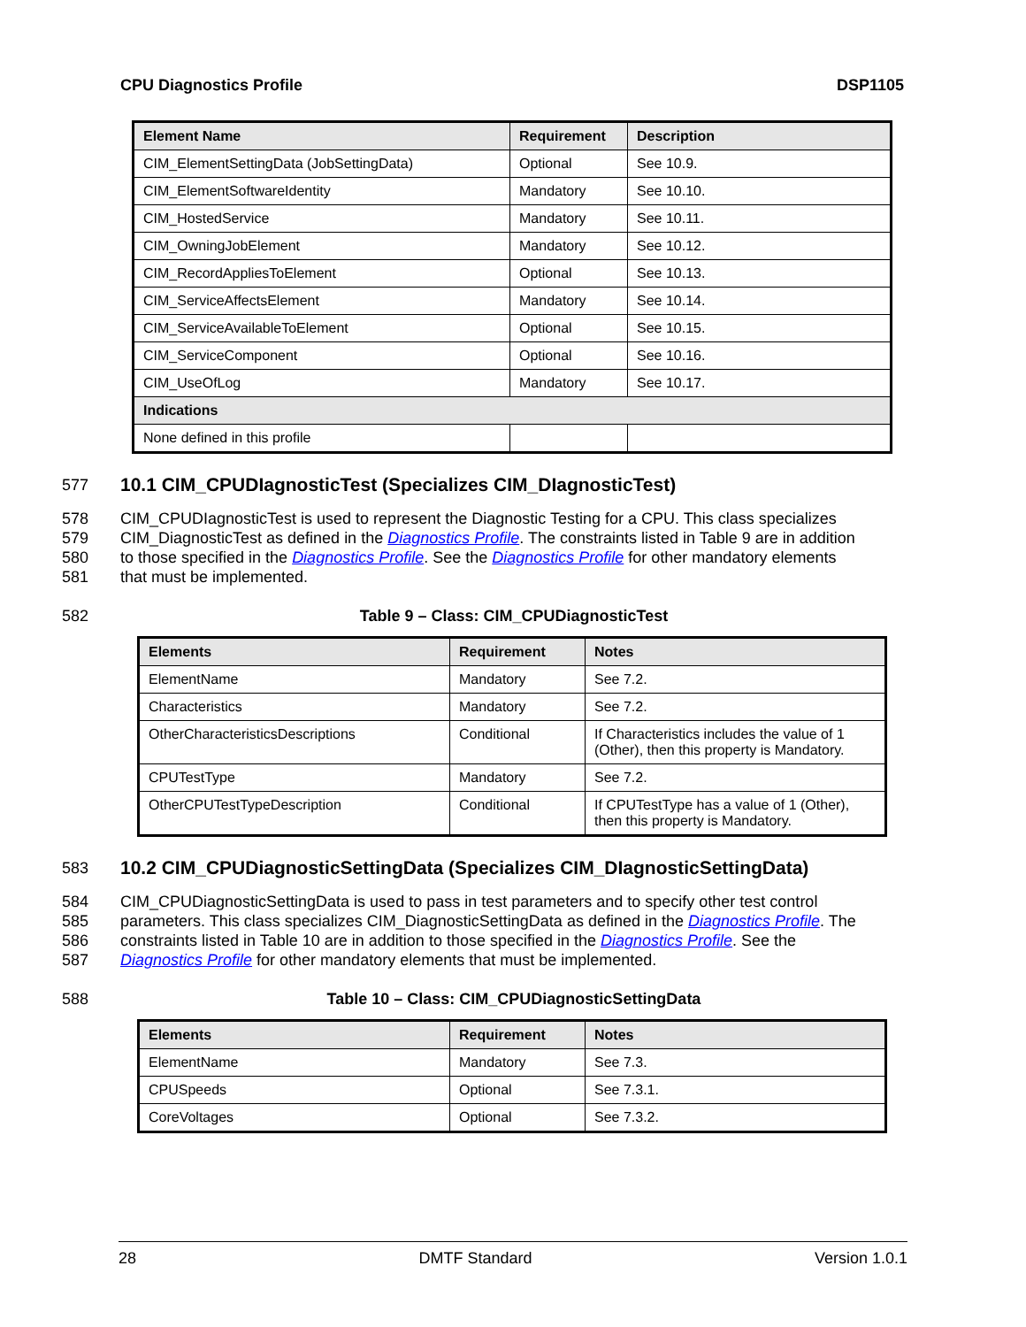CPU Diagnostics Profile DSP1105
| Element Name | Requirement | Description |
| --- | --- | --- |
| CIM_ElementSettingData (JobSettingData) | Optional | See 10.9. |
| CIM_ElementSoftwareIdentity | Mandatory | See 10.10. |
| CIM_HostedService | Mandatory | See 10.11. |
| CIM_OwningJobElement | Mandatory | See 10.12. |
| CIM_RecordAppliesToElement | Optional | See 10.13. |
| CIM_ServiceAffectsElement | Mandatory | See 10.14. |
| CIM_ServiceAvailableToElement | Optional | See 10.15. |
| CIM_ServiceComponent | Optional | See 10.16. |
| CIM_UseOfLog | Mandatory | See 10.17. |
| Indications | | |
| None defined in this profile | | |
577
10.1 CIM_CPUDIagnosticTest (Specializes CIM_DIagnosticTest)
578 CIM_CPUDIagnosticTest is used to represent the Diagnostic Testing for a CPU. This class specializes
579 CIM_DiagnosticTest as defined in the Diagnostics Profile. The constraints listed in Table 9 are in addition
580 to those specified in the Diagnostics Profile. See the Diagnostics Profile for other mandatory elements
581 that must be implemented.
582 Table 9 – Class: CIM_CPUDiagnosticTest
| Elements | Requirement | Notes |
| --- | --- | --- |
| ElementName | Mandatory | See 7.2. |
| Characteristics | Mandatory | See 7.2. |
| OtherCharacteristicsDescriptions | Conditional | If Characteristics includes the value of 1 (Other), then this property is Mandatory. |
| CPUTestType | Mandatory | See 7.2. |
| OtherCPUTestTypeDescription | Conditional | If CPUTestType has a value of 1 (Other), then this property is Mandatory. |
583
10.2 CIM_CPUDiagnosticSettingData (Specializes CIM_DIagnosticSettingData)
584 CIM_CPUDiagnosticSettingData is used to pass in test parameters and to specify other test control
585 parameters. This class specializes CIM_DiagnosticSettingData as defined in the Diagnostics Profile. The
586 constraints listed in Table 10 are in addition to those specified in the Diagnostics Profile. See the
587 Diagnostics Profile for other mandatory elements that must be implemented.
588 Table 10 – Class: CIM_CPUDiagnosticSettingData
| Elements | Requirement | Notes |
| --- | --- | --- |
| ElementName | Mandatory | See 7.3. |
| CPUSpeeds | Optional | See 7.3.1. |
| CoreVoltages | Optional | See 7.3.2. |
28 DMTF Standard Version 1.0.1